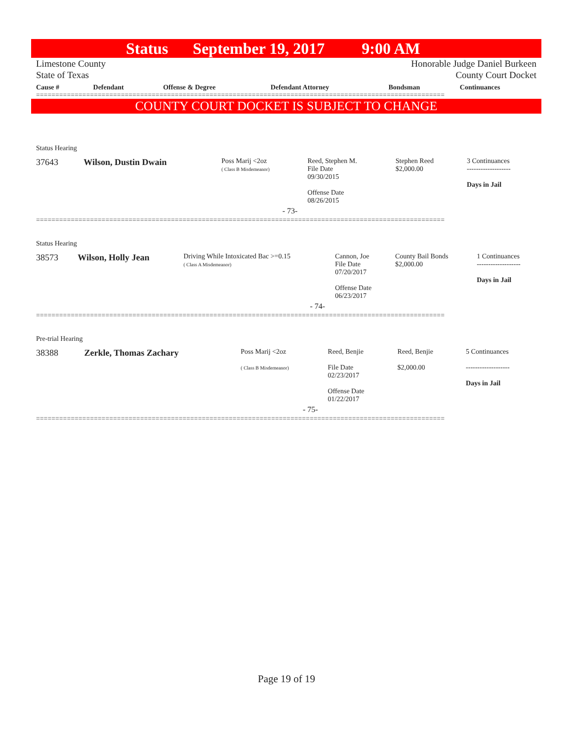Status September 19, 2017 9:00 AM
Limestone County
State of Texas Honorable Judge Daniel Burkeen
County Court Docket
| Cause # | Defendant | Offense & Degree | Defendant Attorney | Bondsman | Continuances |
| --- | --- | --- | --- | --- | --- |
==========================================================================================================
COUNTY COURT DOCKET IS SUBJECT TO CHANGE
| Status Hearing | | | | | |
| 37643 | Wilson, Dustin Dwain | Poss Marij <2oz ( Class B Misdemeanor) | Reed, Stephen M. File Date 09/30/2015 Offense Date 08/26/2015 | Stephen Reed $2,000.00 | 3 Continuances ------------------- Days in Jail |
| - 73- | | | | | |
==========================================================================================================
| Status Hearing | | | | | |
| 38573 | Wilson, Holly Jean | Driving While Intoxicated Bac >=0.15 ( Class A Misdemeanor) | Cannon, Joe File Date 07/20/2017 Offense Date 06/23/2017 | County Bail Bonds $2,000.00 | 1 Continuances ------------------- Days in Jail |
| - 74- | | | | | |
==========================================================================================================
| Pre-trial Hearing | | | | | |
| 38388 | Zerkle, Thomas Zachary | Poss Marij <2oz ( Class B Misdemeanor) | Reed, Benjie File Date 02/23/2017 Offense Date 01/22/2017 | Reed, Benjie $2,000.00 | 5 Continuances ------------------- Days in Jail |
| - 75- | | | | | |
==========================================================================================================
Page 19 of 19